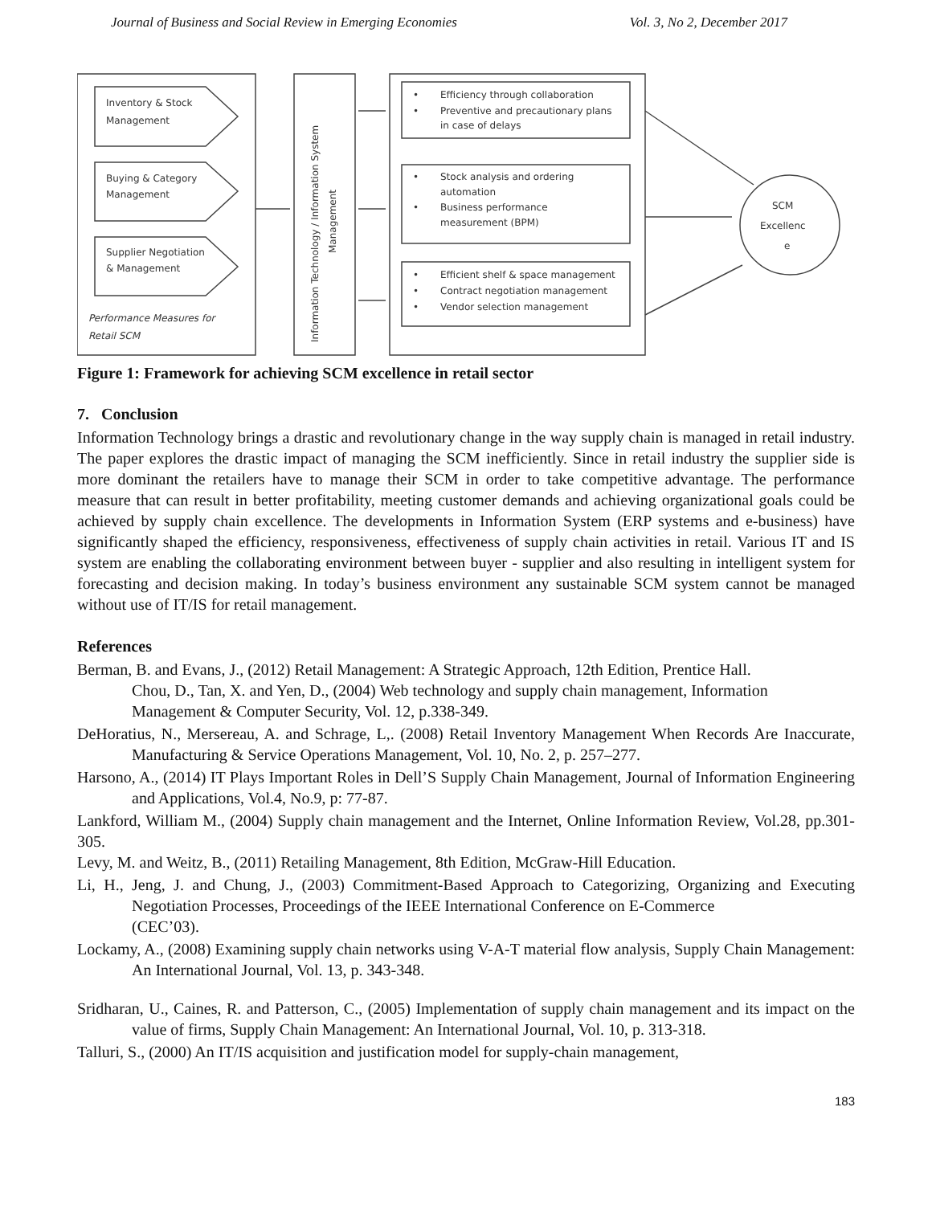Journal of Business and Social Review in Emerging Economies Vol. 3, No 2, December 2017
Inventory & Stock
Management
Buying & Category
Management
Supplier Negotiation
& Management
Performance Measures for
Retail SCM
Information Technology / Information System
Management
•
Efficiency through collaboration
•
Preventive and precautionary plans
in case of delays
•
Stock analysis and ordering
automation
•
Business performance
measurement (BPM)
•
Efficient shelf & space management
•
Contract negotiation management
•
Vendor selection management
SCM
Excellenc
e
Figure 1: Framework for achieving SCM excellence in retail sector
7. Conclusion
Information Technology brings a drastic and revolutionary change in the way supply chain is managed in retail industry. The paper explores the drastic impact of managing the SCM inefficiently. Since in retail industry the supplier side is more dominant the retailers have to manage their SCM in order to take competitive advantage. The performance measure that can result in better profitability, meeting customer demands and achieving organizational goals could be achieved by supply chain excellence. The developments in Information System (ERP systems and e-business) have significantly shaped the efficiency, responsiveness, effectiveness of supply chain activities in retail. Various IT and IS system are enabling the collaborating environment between buyer - supplier and also resulting in intelligent system for forecasting and decision making. In today’s business environment any sustainable SCM system cannot be managed without use of IT/IS for retail management.
References
Berman, B. and Evans, J., (2012) Retail Management: A Strategic Approach, 12th Edition, Prentice Hall.
Chou, D., Tan, X. and Yen, D., (2004) Web technology and supply chain management, Information
Management & Computer Security, Vol. 12, p.338-349.
DeHoratius, N., Mersereau, A. and Schrage, L,. (2008) Retail Inventory Management When Records Are Inaccurate, Manufacturing & Service Operations Management, Vol. 10, No. 2, p. 257–277.
Harsono, A., (2014) IT Plays Important Roles in Dell’S Supply Chain Management, Journal of Information Engineering and Applications, Vol.4, No.9, p: 77-87.
Lankford, William M., (2004) Supply chain management and the Internet, Online Information Review, Vol.28, pp.301-305.
Levy, M. and Weitz, B., (2011) Retailing Management, 8th Edition, McGraw-Hill Education.
Li, H., Jeng, J. and Chung, J., (2003) Commitment-Based Approach to Categorizing, Organizing and Executing Negotiation Processes, Proceedings of the IEEE International Conference on E-Commerce
(CEC’03).
Lockamy, A., (2008) Examining supply chain networks using V-A-T material flow analysis, Supply Chain Management: An International Journal, Vol. 13, p. 343-348.
Sridharan, U., Caines, R. and Patterson, C., (2005) Implementation of supply chain management and its impact on the value of firms, Supply Chain Management: An International Journal, Vol. 10, p. 313-318.
Talluri, S., (2000) An IT/IS acquisition and justification model for supply-chain management,
183